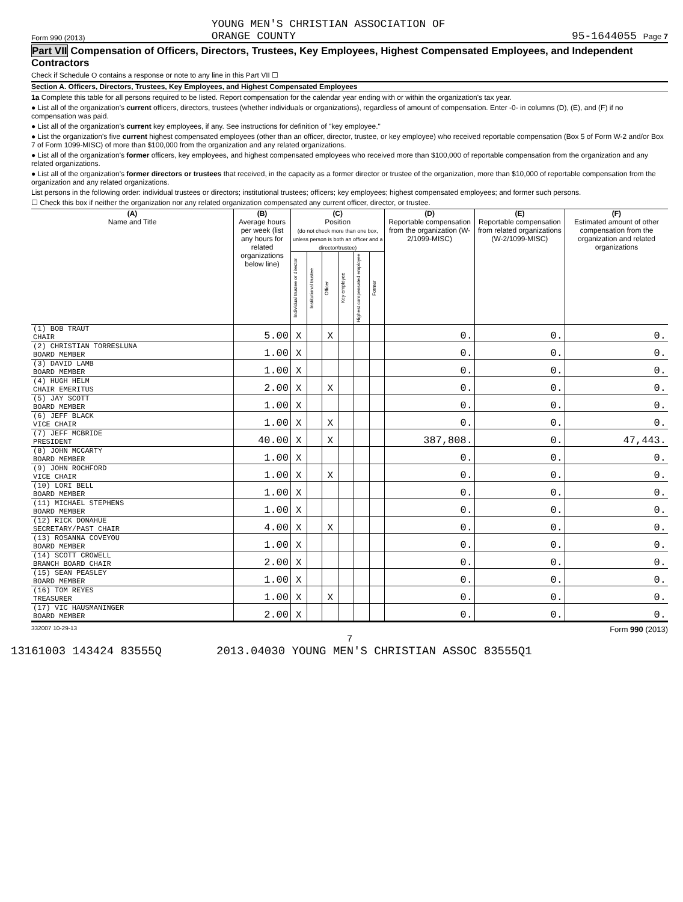Form 990 (2013) YOUNG MEN'S CHRISTIAN ASSOCIATION OF
ORANGE COUNTY 95-1644055 Page 7
Part VII Compensation of Officers, Directors, Trustees, Key Employees, Highest Compensated Employees, and Independent Contractors
Check if Schedule O contains a response or note to any line in this Part VII ☐
Section A. Officers, Directors, Trustees, Key Employees, and Highest Compensated Employees
1a Complete this table for all persons required to be listed. Report compensation for the calendar year ending with or within the organization's tax year.
● List all of the organization's current officers, directors, trustees (whether individuals or organizations), regardless of amount of compensation. Enter -0- in columns (D), (E), and (F) if no compensation was paid.
● List all of the organization's current key employees, if any. See instructions for definition of "key employee."
● List the organization's five current highest compensated employees (other than an officer, director, trustee, or key employee) who received reportable compensation (Box 5 of Form W-2 and/or Box 7 of Form 1099-MISC) of more than $100,000 from the organization and any related organizations.
● List all of the organization's former officers, key employees, and highest compensated employees who received more than $100,000 of reportable compensation from the organization and any related organizations.
● List all of the organization's former directors or trustees that received, in the capacity as a former director or trustee of the organization, more than $10,000 of reportable compensation from the organization and any related organizations.
List persons in the following order: individual trustees or directors; institutional trustees; officers; key employees; highest compensated employees; and former such persons.
☐ Check this box if neither the organization nor any related organization compensated any current officer, director, or trustee.
| (A) Name and Title | (B) Average hours per week (list any hours for related organizations below line) | (C) Position (do not check more than one box, unless person is both an officer and a director/trustee) | | | | | | (D) Reportable compensation from the organization (W-2/1099-MISC) | (E) Reportable compensation from related organizations (W-2/1099-MISC) | (F) Estimated amount of other compensation from the organization and related organizations |
| --- | --- | --- | --- | --- | --- | --- | --- | --- | --- | --- |
| | | Individual trustee or director | Institutional trustee | Officer | Key employee | Highest compensated employee | Former | | | |
| (1) BOB TRAUT CHAIR | 5.00 | X | | X | | | | 0. | 0. | 0. |
| (2) CHRISTIAN TORRESLUNA BOARD MEMBER | 1.00 | X | | | | | | 0. | 0. | 0. |
| (3) DAVID LAMB BOARD MEMBER | 1.00 | X | | | | | | 0. | 0. | 0. |
| (4) HUGH HELM CHAIR EMERITUS | 2.00 | X | | X | | | | 0. | 0. | 0. |
| (5) JAY SCOTT BOARD MEMBER | 1.00 | X | | | | | | 0. | 0. | 0. |
| (6) JEFF BLACK VICE CHAIR | 1.00 | X | | X | | | | 0. | 0. | 0. |
| (7) JEFF MCBRIDE PRESIDENT | 40.00 | X | | X | | | | 387,808. | 0. | 47,443. |
| (8) JOHN MCCARTY BOARD MEMBER | 1.00 | X | | | | | | 0. | 0. | 0. |
| (9) JOHN ROCHFORD VICE CHAIR | 1.00 | X | | X | | | | 0. | 0. | 0. |
| (10) LORI BELL BOARD MEMBER | 1.00 | X | | | | | | 0. | 0. | 0. |
| (11) MICHAEL STEPHENS BOARD MEMBER | 1.00 | X | | | | | | 0. | 0. | 0. |
| (12) RICK DONAHUE SECRETARY/PAST CHAIR | 4.00 | X | | X | | | | 0. | 0. | 0. |
| (13) ROSANNA COVEYOU BOARD MEMBER | 1.00 | X | | | | | | 0. | 0. | 0. |
| (14) SCOTT CROWELL BRANCH BOARD CHAIR | 2.00 | X | | | | | | 0. | 0. | 0. |
| (15) SEAN PEASLEY BOARD MEMBER | 1.00 | X | | | | | | 0. | 0. | 0. |
| (16) TOM REYES TREASURER | 1.00 | X | | X | | | | 0. | 0. | 0. |
| (17) VIC HAUSMANINGER BOARD MEMBER | 2.00 | X | | | | | | 0. | 0. | 0. |
332007 10-29-13 Form 990 (2013)
7
13161003 143424 83555Q 2013.04030 YOUNG MEN'S CHRISTIAN ASSOC 83555Q1